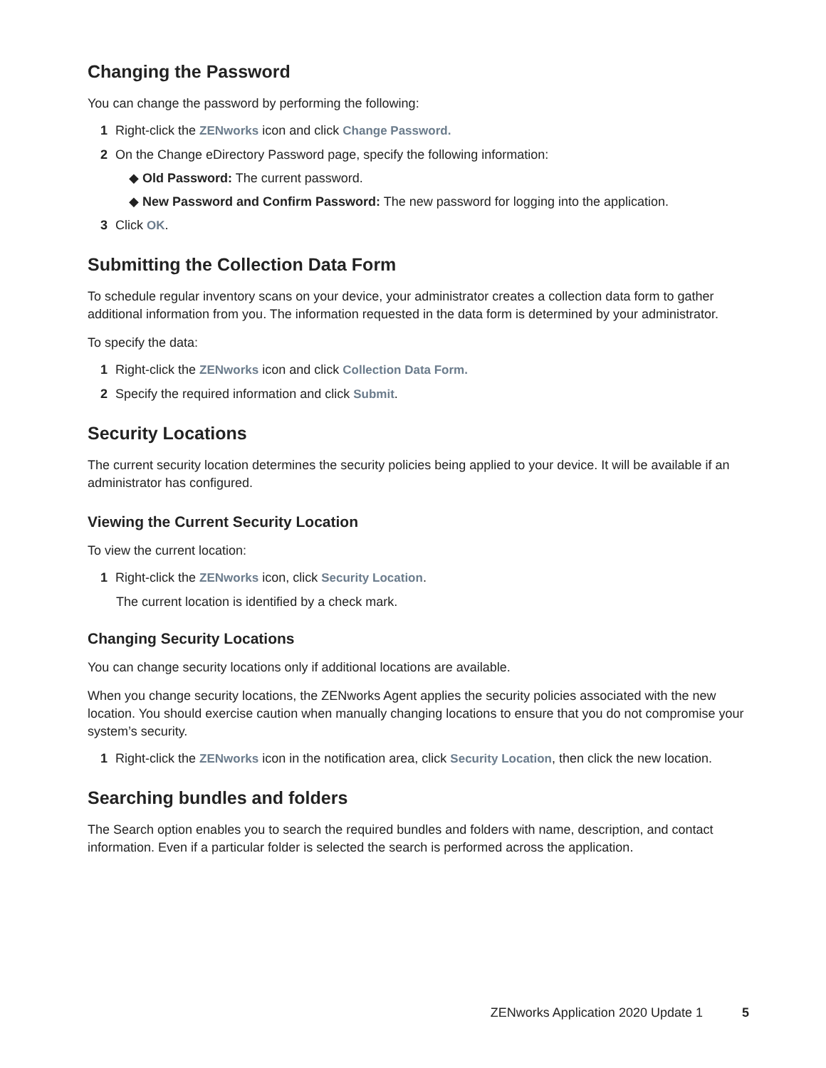Changing the Password
You can change the password by performing the following:
1 Right-click the ZENworks icon and click Change Password.
2 On the Change eDirectory Password page, specify the following information:
◆ Old Password: The current password.
◆ New Password and Confirm Password: The new password for logging into the application.
3 Click OK.
Submitting the Collection Data Form
To schedule regular inventory scans on your device, your administrator creates a collection data form to gather additional information from you. The information requested in the data form is determined by your administrator.
To specify the data:
1 Right-click the ZENworks icon and click Collection Data Form.
2 Specify the required information and click Submit.
Security Locations
The current security location determines the security policies being applied to your device. It will be available if an administrator has configured.
Viewing the Current Security Location
To view the current location:
1 Right-click the ZENworks icon, click Security Location.
The current location is identified by a check mark.
Changing Security Locations
You can change security locations only if additional locations are available.
When you change security locations, the ZENworks Agent applies the security policies associated with the new location. You should exercise caution when manually changing locations to ensure that you do not compromise your system’s security.
1 Right-click the ZENworks icon in the notification area, click Security Location, then click the new location.
Searching bundles and folders
The Search option enables you to search the required bundles and folders with name, description, and contact information. Even if a particular folder is selected the search is performed across the application.
ZENworks Application 2020 Update 1 5